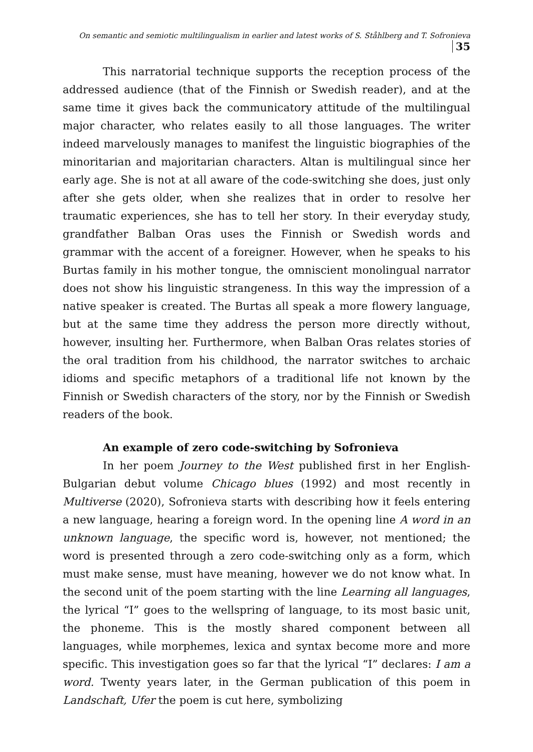On semantic and semiotic multilingualism in earlier and latest works of S. Ståhlberg and T. Sofronieva 35
This narratorial technique supports the reception process of the addressed audience (that of the Finnish or Swedish reader), and at the same time it gives back the communicatory attitude of the multilingual major character, who relates easily to all those languages. The writer indeed marvelously manages to manifest the linguistic biographies of the minoritarian and majoritarian characters. Altan is multilingual since her early age. She is not at all aware of the code-switching she does, just only after she gets older, when she realizes that in order to resolve her traumatic experiences, she has to tell her story. In their everyday study, grandfather Balban Oras uses the Finnish or Swedish words and grammar with the accent of a foreigner. However, when he speaks to his Burtas family in his mother tongue, the omniscient monolingual narrator does not show his linguistic strangeness. In this way the impression of a native speaker is created. The Burtas all speak a more flowery language, but at the same time they address the person more directly without, however, insulting her. Furthermore, when Balban Oras relates stories of the oral tradition from his childhood, the narrator switches to archaic idioms and specific metaphors of a traditional life not known by the Finnish or Swedish characters of the story, nor by the Finnish or Swedish readers of the book.
An example of zero code-switching by Sofronieva
In her poem Journey to the West published first in her English-Bulgarian debut volume Chicago blues (1992) and most recently in Multiverse (2020), Sofronieva starts with describing how it feels entering a new language, hearing a foreign word. In the opening line A word in an unknown language, the specific word is, however, not mentioned; the word is presented through a zero code-switching only as a form, which must make sense, must have meaning, however we do not know what. In the second unit of the poem starting with the line Learning all languages, the lyrical “I” goes to the wellspring of language, to its most basic unit, the phoneme. This is the mostly shared component between all languages, while morphemes, lexica and syntax become more and more specific. This investigation goes so far that the lyrical “I” declares: I am a word. Twenty years later, in the German publication of this poem in Landschaft, Ufer the poem is cut here, symbolizing